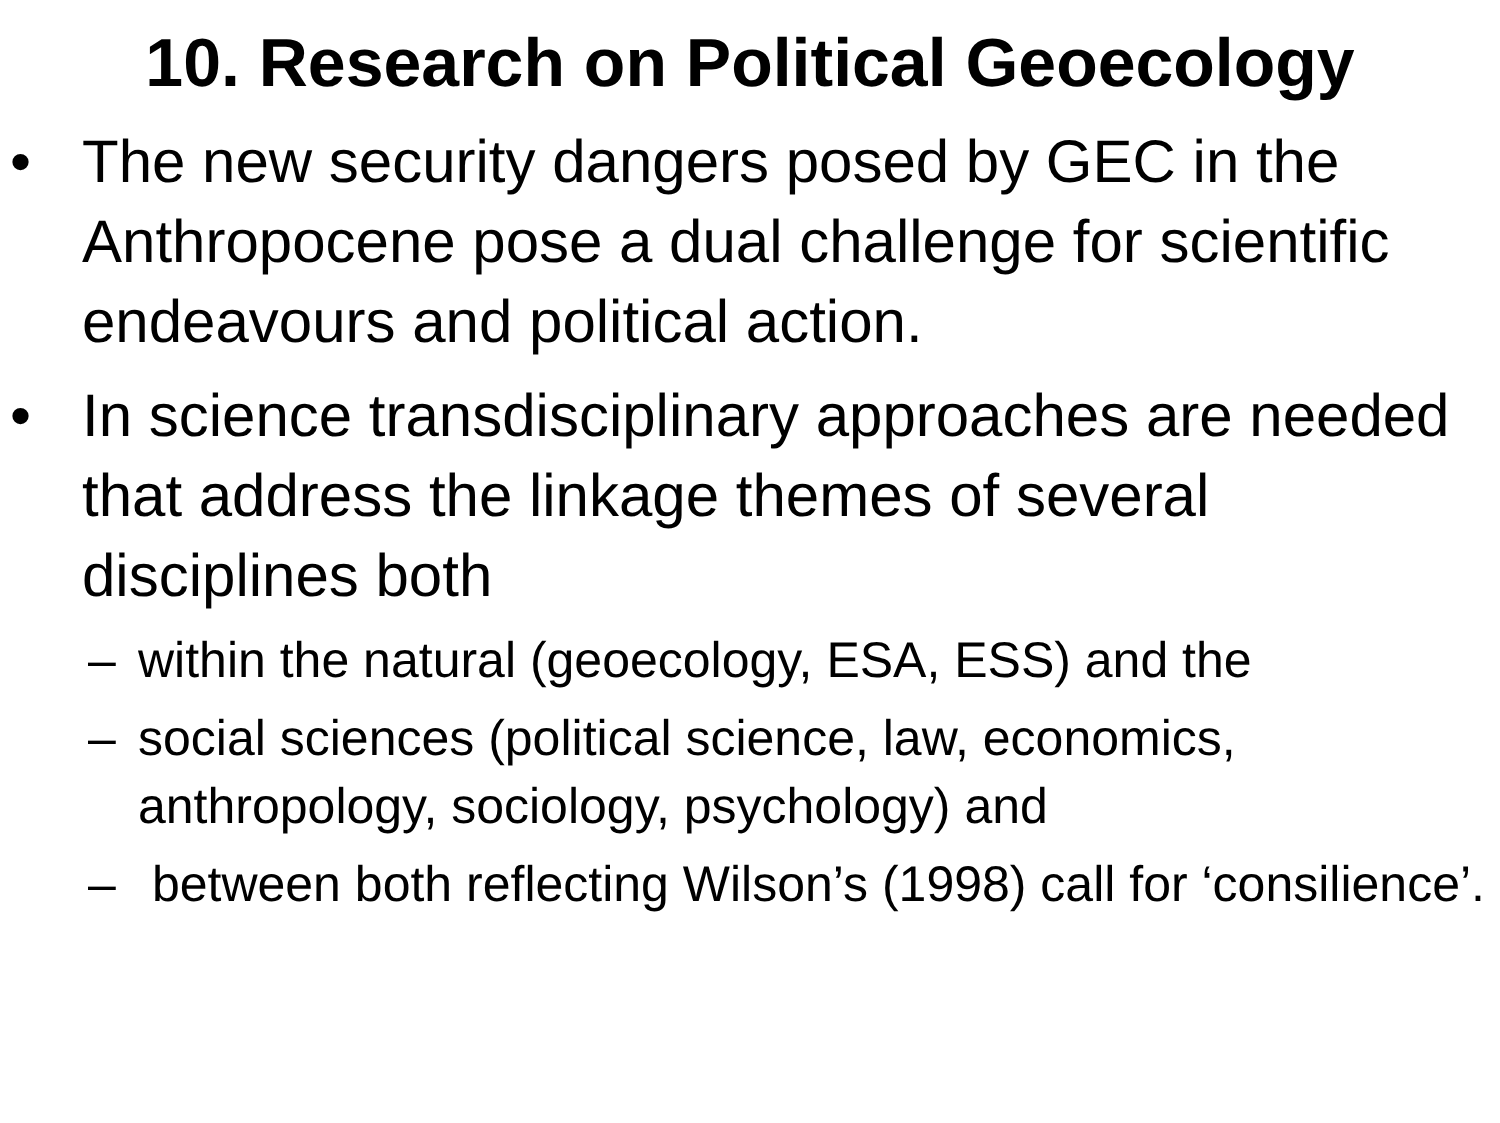10. Research on Political Geoecology
• The new security dangers posed by GEC in the Anthropocene pose a dual challenge for scientific endeavours and political action.
• In science transdisciplinary approaches are needed that address the linkage themes of several disciplines both
– within the natural (geoecology, ESA, ESS) and the
– social sciences (political science, law, economics, anthropology, sociology, psychology) and
– between both reflecting Wilson’s (1998) call for ‘consilience’.